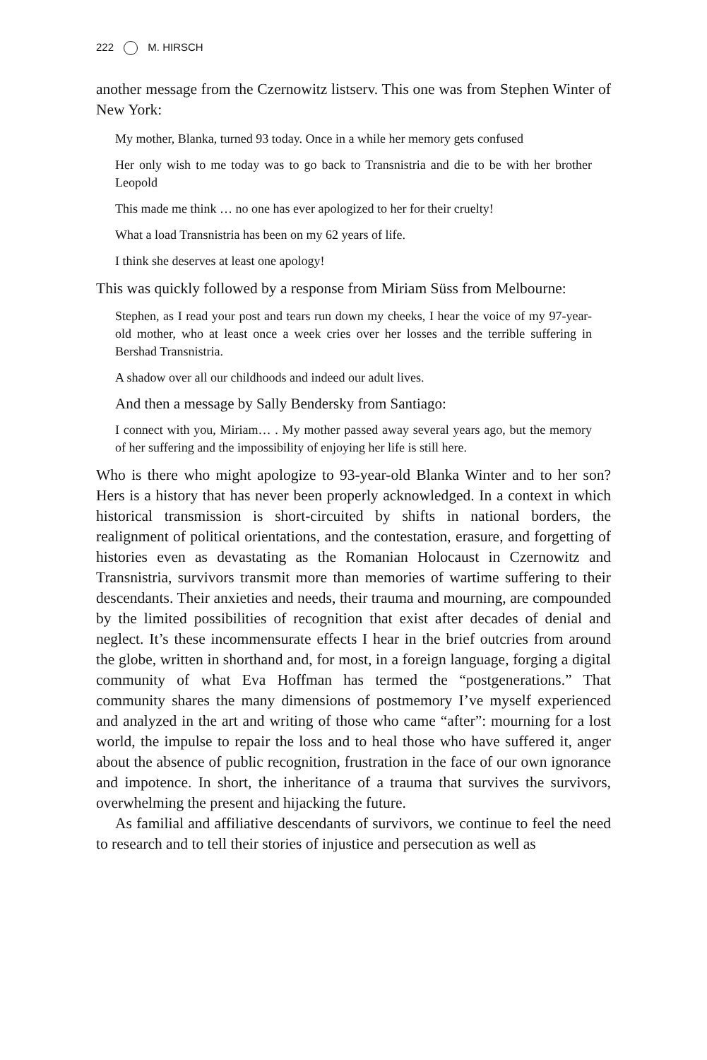222 M. HIRSCH
another message from the Czernowitz listserv. This one was from Stephen Winter of New York:
My mother, Blanka, turned 93 today. Once in a while her memory gets confused
Her only wish to me today was to go back to Transnistria and die to be with her brother Leopold
This made me think … no one has ever apologized to her for their cruelty!
What a load Transnistria has been on my 62 years of life.
I think she deserves at least one apology!
This was quickly followed by a response from Miriam Süss from Melbourne:
Stephen, as I read your post and tears run down my cheeks, I hear the voice of my 97-year-old mother, who at least once a week cries over her losses and the terrible suffering in Bershad Transnistria.
A shadow over all our childhoods and indeed our adult lives.
And then a message by Sally Bendersky from Santiago:
I connect with you, Miriam… . My mother passed away several years ago, but the memory of her suffering and the impossibility of enjoying her life is still here.
Who is there who might apologize to 93-year-old Blanka Winter and to her son? Hers is a history that has never been properly acknowledged. In a context in which historical transmission is short-circuited by shifts in national borders, the realignment of political orientations, and the contestation, erasure, and forgetting of histories even as devastating as the Romanian Holocaust in Czernowitz and Transnistria, survivors transmit more than memories of wartime suffering to their descendants. Their anxieties and needs, their trauma and mourning, are compounded by the limited possibilities of recognition that exist after decades of denial and neglect. It’s these incommensurate effects I hear in the brief outcries from around the globe, written in shorthand and, for most, in a foreign language, forging a digital community of what Eva Hoffman has termed the “postgenerations.” That community shares the many dimensions of postmemory I’ve myself experienced and analyzed in the art and writing of those who came “after”: mourning for a lost world, the impulse to repair the loss and to heal those who have suffered it, anger about the absence of public recognition, frustration in the face of our own ignorance and impotence. In short, the inheritance of a trauma that survives the survivors, overwhelming the present and hijacking the future.
As familial and affiliative descendants of survivors, we continue to feel the need to research and to tell their stories of injustice and persecution as well as